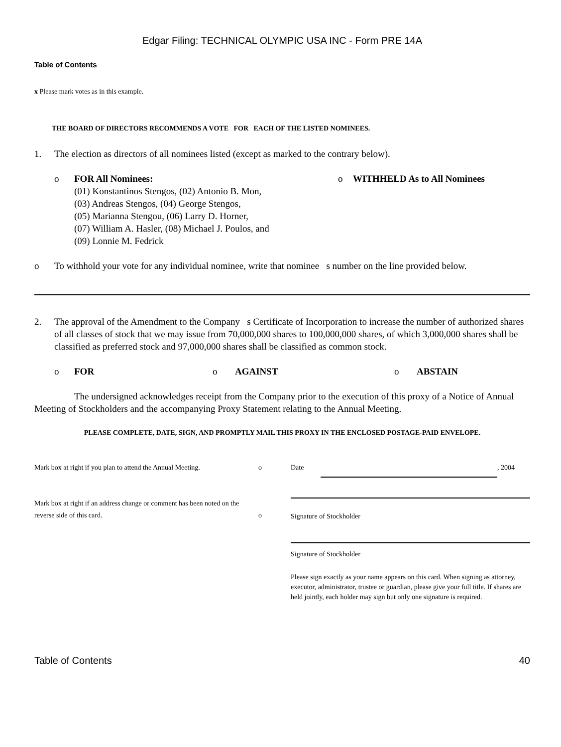Edgar Filing: TECHNICAL OLYMPIC USA INC - Form PRE 14A
Table of Contents
x Please mark votes as in this example.
THE BOARD OF DIRECTORS RECOMMENDS A VOTE FOR EACH OF THE LISTED NOMINEES.
1. The election as directors of all nominees listed (except as marked to the contrary below).
o FOR All Nominees:
(01) Konstantinos Stengos, (02) Antonio B. Mon,
(03) Andreas Stengos, (04) George Stengos,
(05) Marianna Stengou, (06) Larry D. Horner,
(07) William A. Hasler, (08) Michael J. Poulos, and
(09) Lonnie M. Fedrick
o WITHHELD As to All Nominees
o To withhold your vote for any individual nominee, write that nominee s number on the line provided below.
2. The approval of the Amendment to the Company s Certificate of Incorporation to increase the number of authorized shares of all classes of stock that we may issue from 70,000,000 shares to 100,000,000 shares, of which 3,000,000 shares shall be classified as preferred stock and 97,000,000 shares shall be classified as common stock.
o FOR o AGAINST o ABSTAIN
The undersigned acknowledges receipt from the Company prior to the execution of this proxy of a Notice of Annual Meeting of Stockholders and the accompanying Proxy Statement relating to the Annual Meeting.
PLEASE COMPLETE, DATE, SIGN, AND PROMPTLY MAIL THIS PROXY IN THE ENCLOSED POSTAGE-PAID ENVELOPE.
Mark box at right if you plan to attend the Annual Meeting.
o Date , 2004
Mark box at right if an address change or comment has been noted on the reverse side of this card.
o Signature of Stockholder
Signature of Stockholder
Please sign exactly as your name appears on this card. When signing as attorney, executor, administrator, trustee or guardian, please give your full title. If shares are held jointly, each holder may sign but only one signature is required.
Table of Contents 40